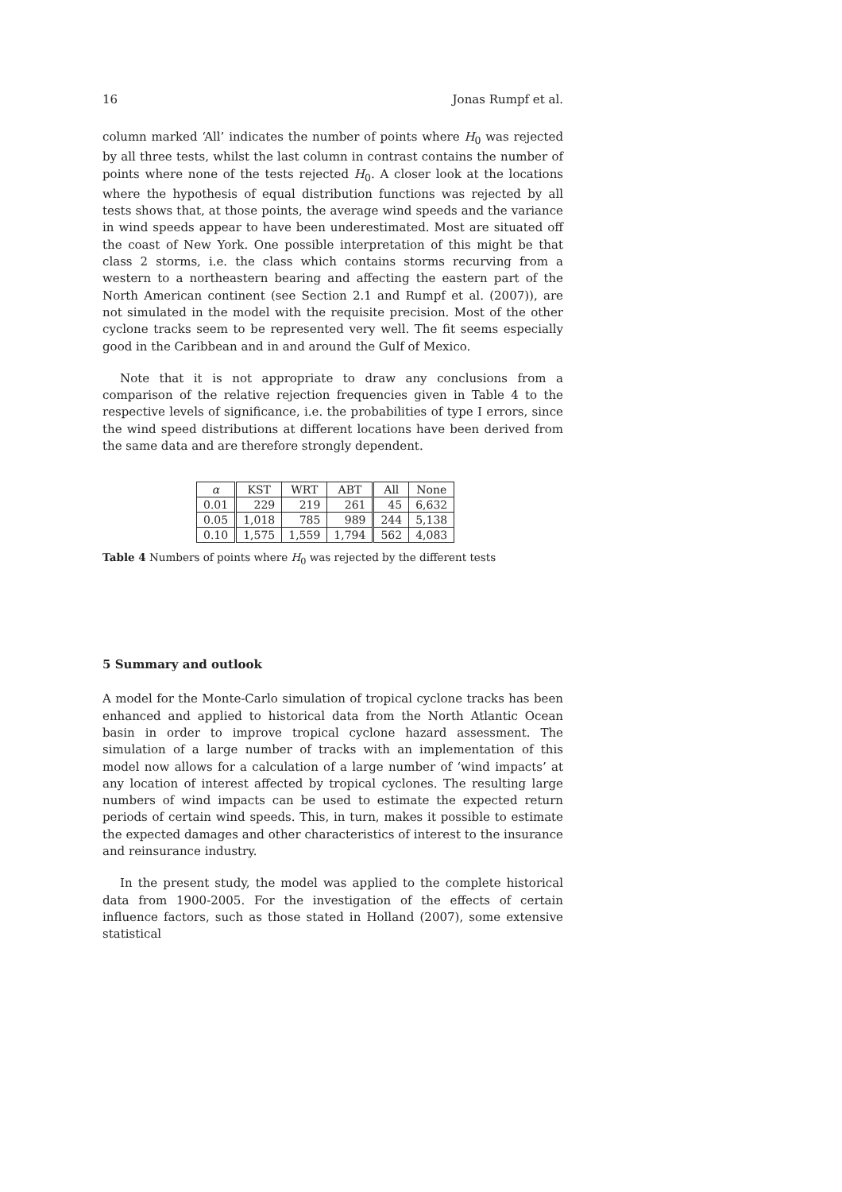16 Jonas Rumpf et al.
column marked ‘All’ indicates the number of points where H<sub>0</sub> was rejected by all three tests, whilst the last column in contrast contains the number of points where none of the tests rejected H<sub>0</sub>. A closer look at the locations where the hypothesis of equal distribution functions was rejected by all tests shows that, at those points, the average wind speeds and the variance in wind speeds appear to have been underestimated. Most are situated off the coast of New York. One possible interpretation of this might be that class 2 storms, i.e. the class which contains storms recurving from a western to a northeastern bearing and affecting the eastern part of the North American continent (see Section 2.1 and Rumpf et al. (2007)), are not simulated in the model with the requisite precision. Most of the other cyclone tracks seem to be represented very well. The fit seems especially good in the Caribbean and in and around the Gulf of Mexico.
Note that it is not appropriate to draw any conclusions from a comparison of the relative rejection frequencies given in Table 4 to the respective levels of significance, i.e. the probabilities of type I errors, since the wind speed distributions at different locations have been derived from the same data and are therefore strongly dependent.
| α | KST | WRT | ABT | All | None |
| --- | --- | --- | --- | --- | --- |
| 0.01 | 229 | 219 | 261 | 45 | 6,632 |
| 0.05 | 1,018 | 785 | 989 | 244 | 5,138 |
| 0.10 | 1,575 | 1,559 | 1,794 | 562 | 4,083 |
Table 4 Numbers of points where H<sub>0</sub> was rejected by the different tests
5 Summary and outlook
A model for the Monte-Carlo simulation of tropical cyclone tracks has been enhanced and applied to historical data from the North Atlantic Ocean basin in order to improve tropical cyclone hazard assessment. The simulation of a large number of tracks with an implementation of this model now allows for a calculation of a large number of ‘wind impacts’ at any location of interest affected by tropical cyclones. The resulting large numbers of wind impacts can be used to estimate the expected return periods of certain wind speeds. This, in turn, makes it possible to estimate the expected damages and other characteristics of interest to the insurance and reinsurance industry.
In the present study, the model was applied to the complete historical data from 1900-2005. For the investigation of the effects of certain influence factors, such as those stated in Holland (2007), some extensive statistical